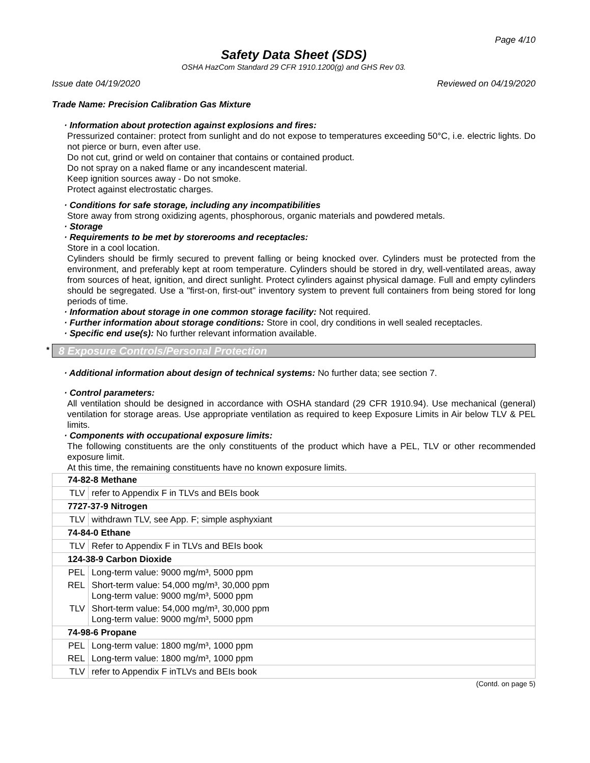Page 4/10
Safety Data Sheet (SDS)
OSHA HazCom Standard 29 CFR 1910.1200(g) and GHS Rev 03.
Issue date 04/19/2020 Reviewed on 04/19/2020
Trade Name: Precision Calibration Gas Mixture
· Information about protection against explosions and fires:
Pressurized container: protect from sunlight and do not expose to temperatures exceeding 50°C, i.e. electric lights. Do not pierce or burn, even after use.
Do not cut, grind or weld on container that contains or contained product.
Do not spray on a naked flame or any incandescent material.
Keep ignition sources away - Do not smoke.
Protect against electrostatic charges.
· Conditions for safe storage, including any incompatibilities
Store away from strong oxidizing agents, phosphorous, organic materials and powdered metals.
· Storage
· Requirements to be met by storerooms and receptacles:
Store in a cool location.
Cylinders should be firmly secured to prevent falling or being knocked over. Cylinders must be protected from the environment, and preferably kept at room temperature. Cylinders should be stored in dry, well-ventilated areas, away from sources of heat, ignition, and direct sunlight. Protect cylinders against physical damage. Full and empty cylinders should be segregated. Use a "first-on, first-out" inventory system to prevent full containers from being stored for long periods of time.
· Information about storage in one common storage facility: Not required.
· Further information about storage conditions: Store in cool, dry conditions in well sealed receptacles.
· Specific end use(s): No further relevant information available.
* 8 Exposure Controls/Personal Protection
· Additional information about design of technical systems: No further data; see section 7.
· Control parameters:
All ventilation should be designed in accordance with OSHA standard (29 CFR 1910.94). Use mechanical (general) ventilation for storage areas. Use appropriate ventilation as required to keep Exposure Limits in Air below TLV & PEL limits.
· Components with occupational exposure limits:
The following constituents are the only constituents of the product which have a PEL, TLV or other recommended exposure limit.
At this time, the remaining constituents have no known exposure limits.
| 74-82-8 Methane | |
| TLV | refer to Appendix F in TLVs and BEIs book |
| 7727-37-9 Nitrogen | |
| TLV | withdrawn TLV, see App. F; simple asphyxiant |
| 74-84-0 Ethane | |
| TLV | Refer to Appendix F in TLVs and BEIs book |
| 124-38-9 Carbon Dioxide | |
| PEL | Long-term value: 9000 mg/m³, 5000 ppm |
| REL | Short-term value: 54,000 mg/m³, 30,000 ppm Long-term value: 9000 mg/m³, 5000 ppm |
| TLV | Short-term value: 54,000 mg/m³, 30,000 ppm Long-term value: 9000 mg/m³, 5000 ppm |
| 74-98-6 Propane | |
| PEL | Long-term value: 1800 mg/m³, 1000 ppm |
| REL | Long-term value: 1800 mg/m³, 1000 ppm |
| TLV | refer to Appendix F inTLVs and BEIs book |
(Contd. on page 5)